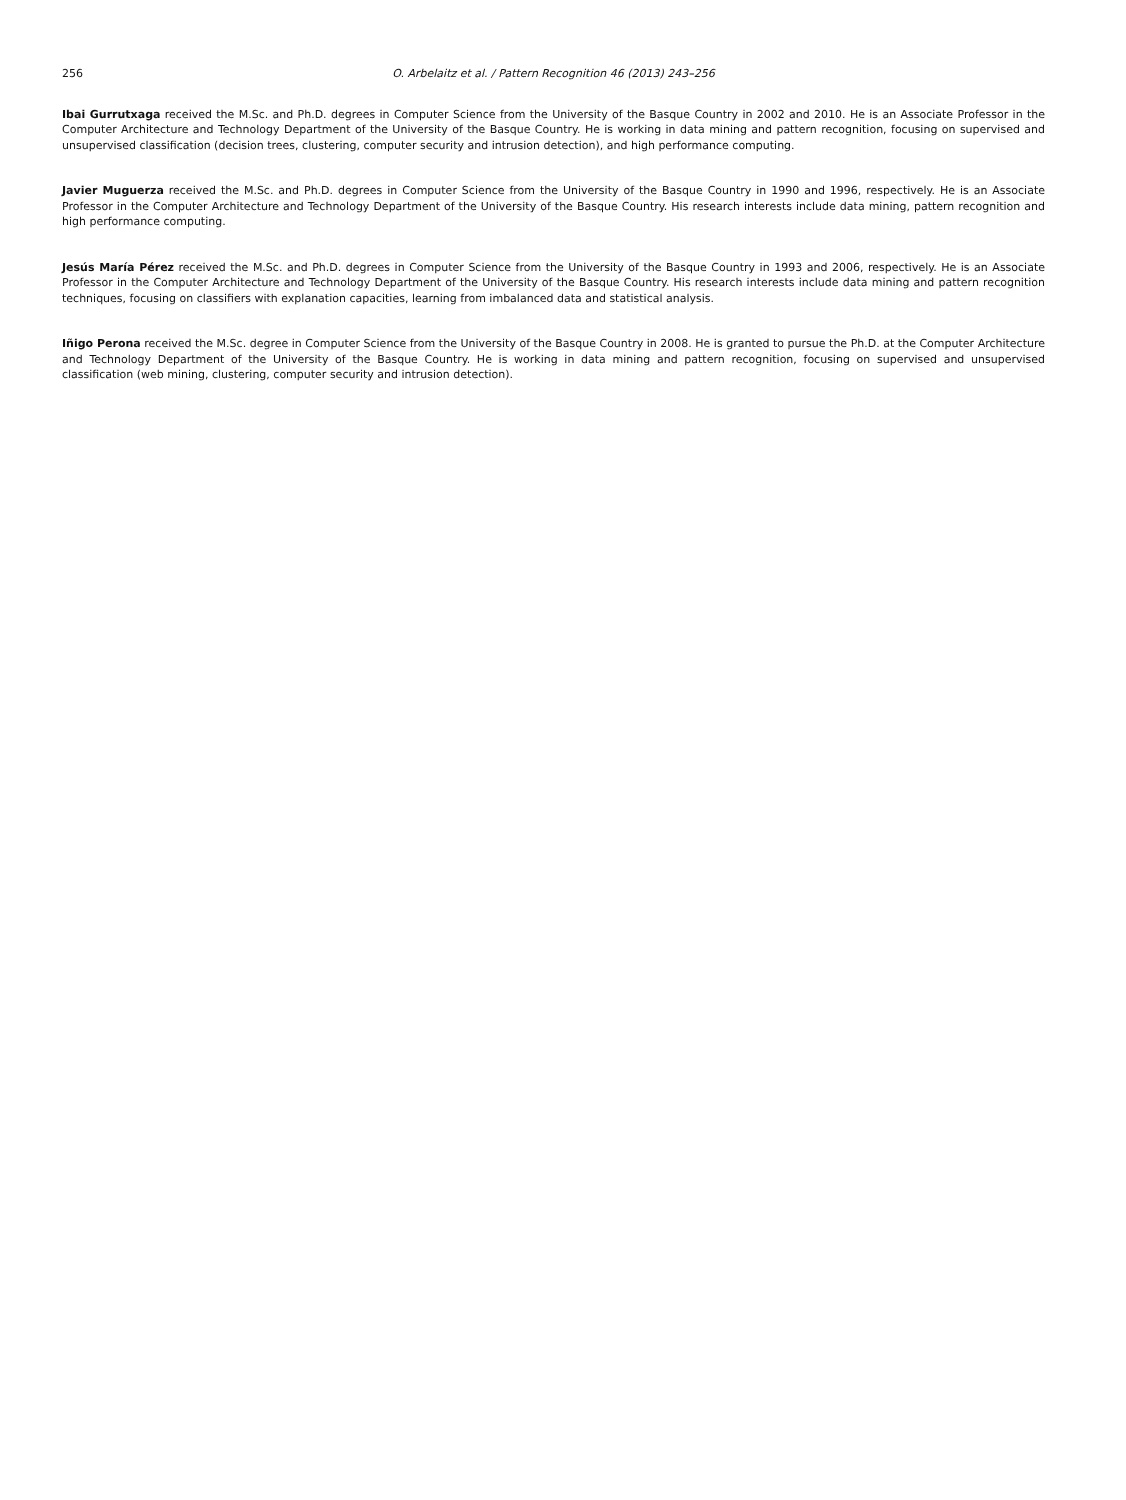256 O. Arbelaitz et al. / Pattern Recognition 46 (2013) 243–256
Ibai Gurrutxaga received the M.Sc. and Ph.D. degrees in Computer Science from the University of the Basque Country in 2002 and 2010. He is an Associate Professor in the Computer Architecture and Technology Department of the University of the Basque Country. He is working in data mining and pattern recognition, focusing on supervised and unsupervised classification (decision trees, clustering, computer security and intrusion detection), and high performance computing.
Javier Muguerza received the M.Sc. and Ph.D. degrees in Computer Science from the University of the Basque Country in 1990 and 1996, respectively. He is an Associate Professor in the Computer Architecture and Technology Department of the University of the Basque Country. His research interests include data mining, pattern recognition and high performance computing.
Jesús María Pérez received the M.Sc. and Ph.D. degrees in Computer Science from the University of the Basque Country in 1993 and 2006, respectively. He is an Associate Professor in the Computer Architecture and Technology Department of the University of the Basque Country. His research interests include data mining and pattern recognition techniques, focusing on classifiers with explanation capacities, learning from imbalanced data and statistical analysis.
Iñigo Perona received the M.Sc. degree in Computer Science from the University of the Basque Country in 2008. He is granted to pursue the Ph.D. at the Computer Architecture and Technology Department of the University of the Basque Country. He is working in data mining and pattern recognition, focusing on supervised and unsupervised classification (web mining, clustering, computer security and intrusion detection).